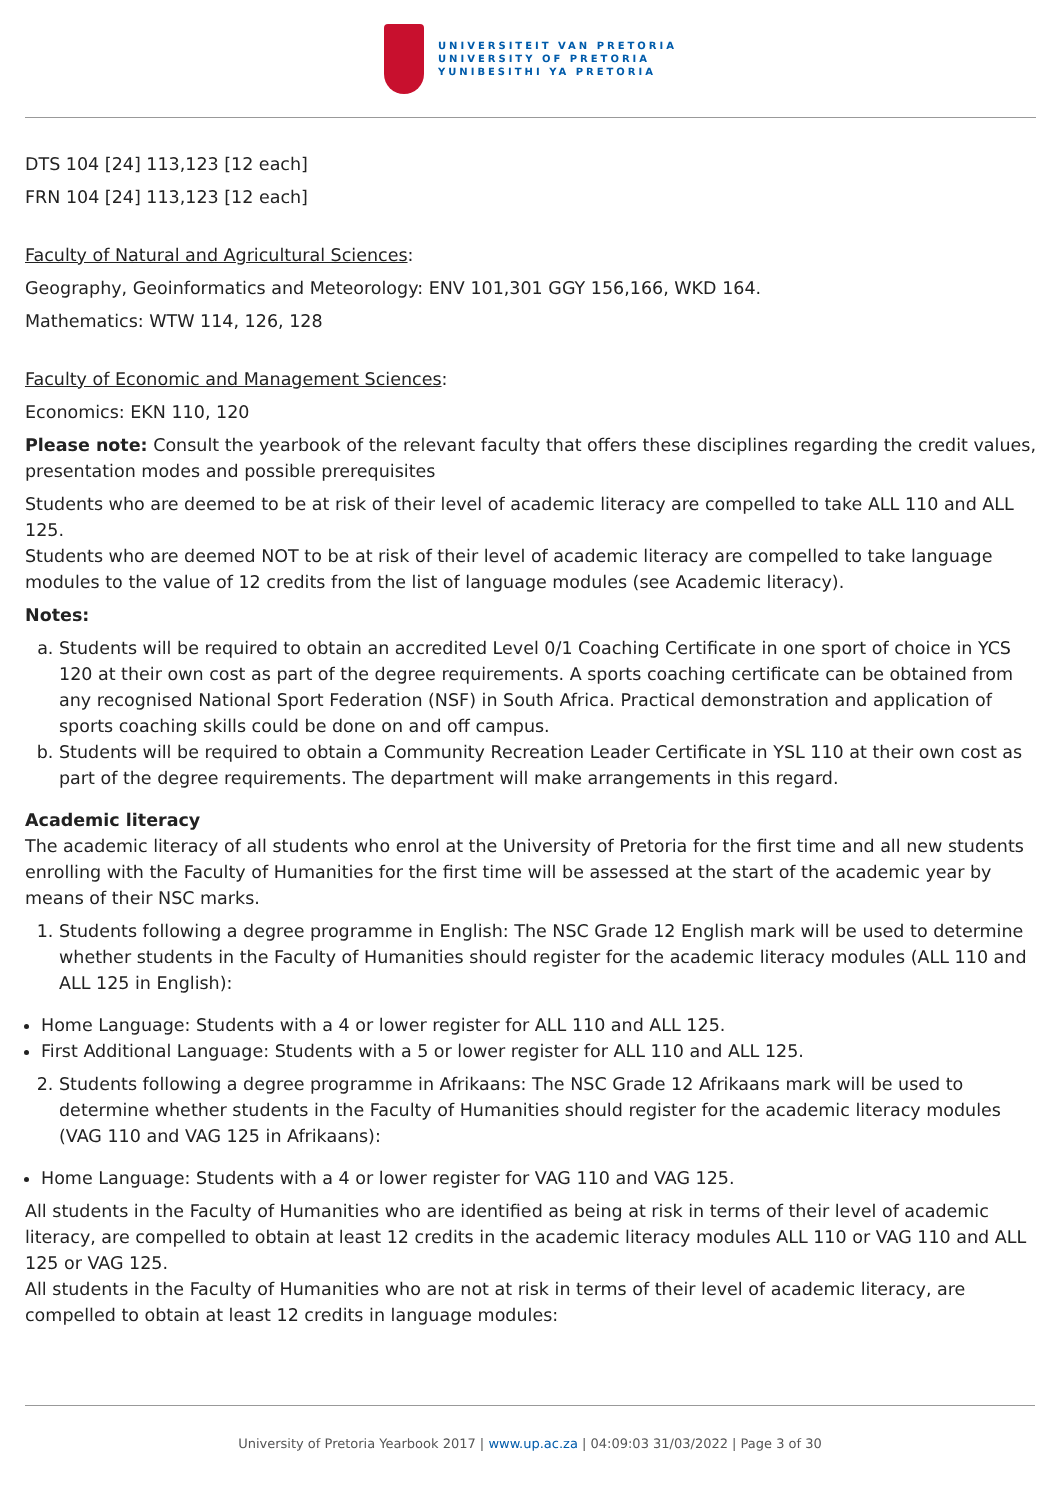UNIVERSITEIT VAN PRETORIA
UNIVERSITY OF PRETORIA
YUNIBESITHI YA PRETORIA
DTS 104 [24] 113,123 [12 each]
FRN 104 [24] 113,123 [12 each]
Faculty of Natural and Agricultural Sciences:
Geography, Geoinformatics and Meteorology: ENV 101,301 GGY 156,166, WKD 164.
Mathematics: WTW 114, 126, 128
Faculty of Economic and Management Sciences:
Economics: EKN 110, 120
Please note: Consult the yearbook of the relevant faculty that offers these disciplines regarding the credit values, presentation modes and possible prerequisites
Students who are deemed to be at risk of their level of academic literacy are compelled to take ALL 110 and ALL 125.
Students who are deemed NOT to be at risk of their level of academic literacy are compelled to take language modules to the value of 12 credits from the list of language modules (see Academic literacy).
Notes:
a. Students will be required to obtain an accredited Level 0/1 Coaching Certificate in one sport of choice in YCS 120 at their own cost as part of the degree requirements. A sports coaching certificate can be obtained from any recognised National Sport Federation (NSF) in South Africa. Practical demonstration and application of sports coaching skills could be done on and off campus.
b. Students will be required to obtain a Community Recreation Leader Certificate in YSL 110 at their own cost as part of the degree requirements. The department will make arrangements in this regard.
Academic literacy
The academic literacy of all students who enrol at the University of Pretoria for the first time and all new students enrolling with the Faculty of Humanities for the first time will be assessed at the start of the academic year by means of their NSC marks.
1. Students following a degree programme in English: The NSC Grade 12 English mark will be used to determine whether students in the Faculty of Humanities should register for the academic literacy modules (ALL 110 and ALL 125 in English):
Home Language: Students with a 4 or lower register for ALL 110 and ALL 125.
First Additional Language: Students with a 5 or lower register for ALL 110 and ALL 125.
2. Students following a degree programme in Afrikaans: The NSC Grade 12 Afrikaans mark will be used to determine whether students in the Faculty of Humanities should register for the academic literacy modules (VAG 110 and VAG 125 in Afrikaans):
Home Language: Students with a 4 or lower register for VAG 110 and VAG 125.
All students in the Faculty of Humanities who are identified as being at risk in terms of their level of academic literacy, are compelled to obtain at least 12 credits in the academic literacy modules ALL 110 or VAG 110 and ALL 125 or VAG 125.
All students in the Faculty of Humanities who are not at risk in terms of their level of academic literacy, are compelled to obtain at least 12 credits in language modules:
University of Pretoria Yearbook 2017 | www.up.ac.za | 04:09:03 31/03/2022 | Page 3 of 30